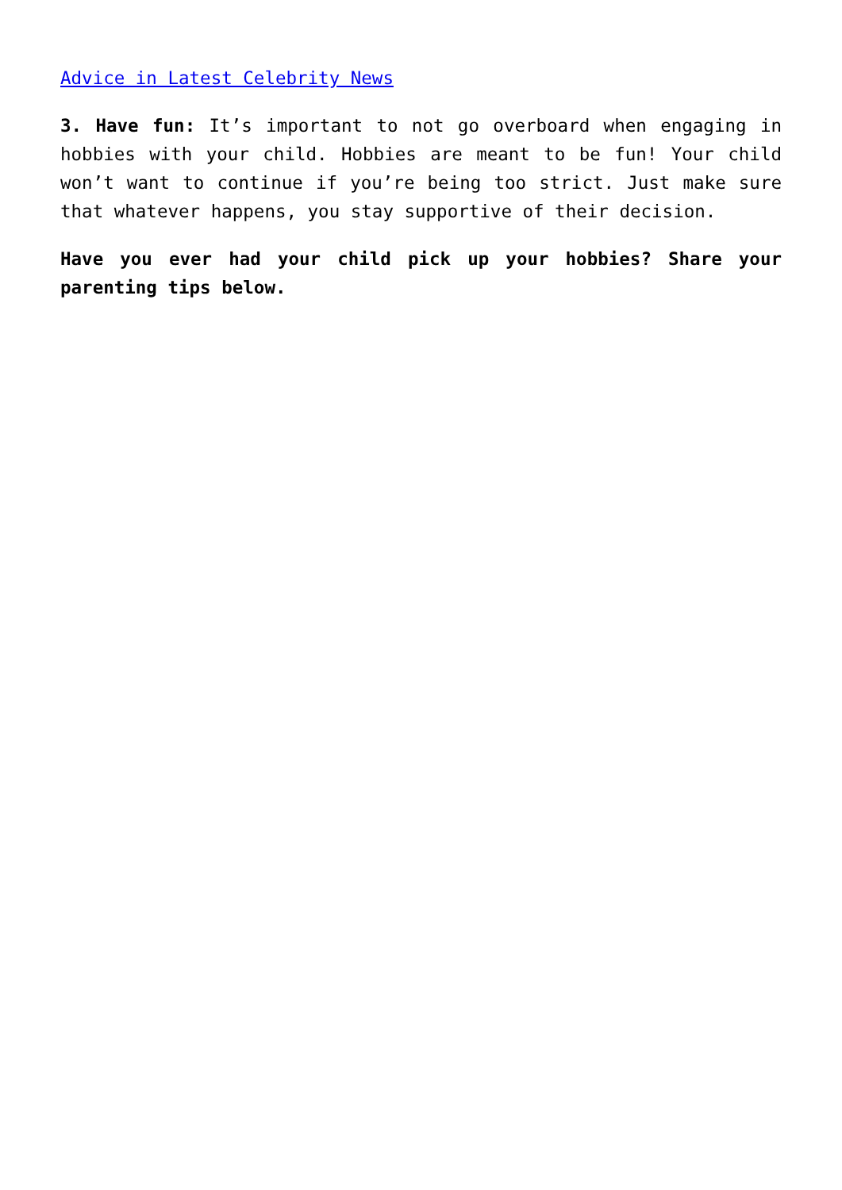Advice in Latest Celebrity News
3. Have fun: It’s important to not go overboard when engaging in hobbies with your child. Hobbies are meant to be fun! Your child won’t want to continue if you’re being too strict. Just make sure that whatever happens, you stay supportive of their decision.
Have you ever had your child pick up your hobbies? Share your parenting tips below.